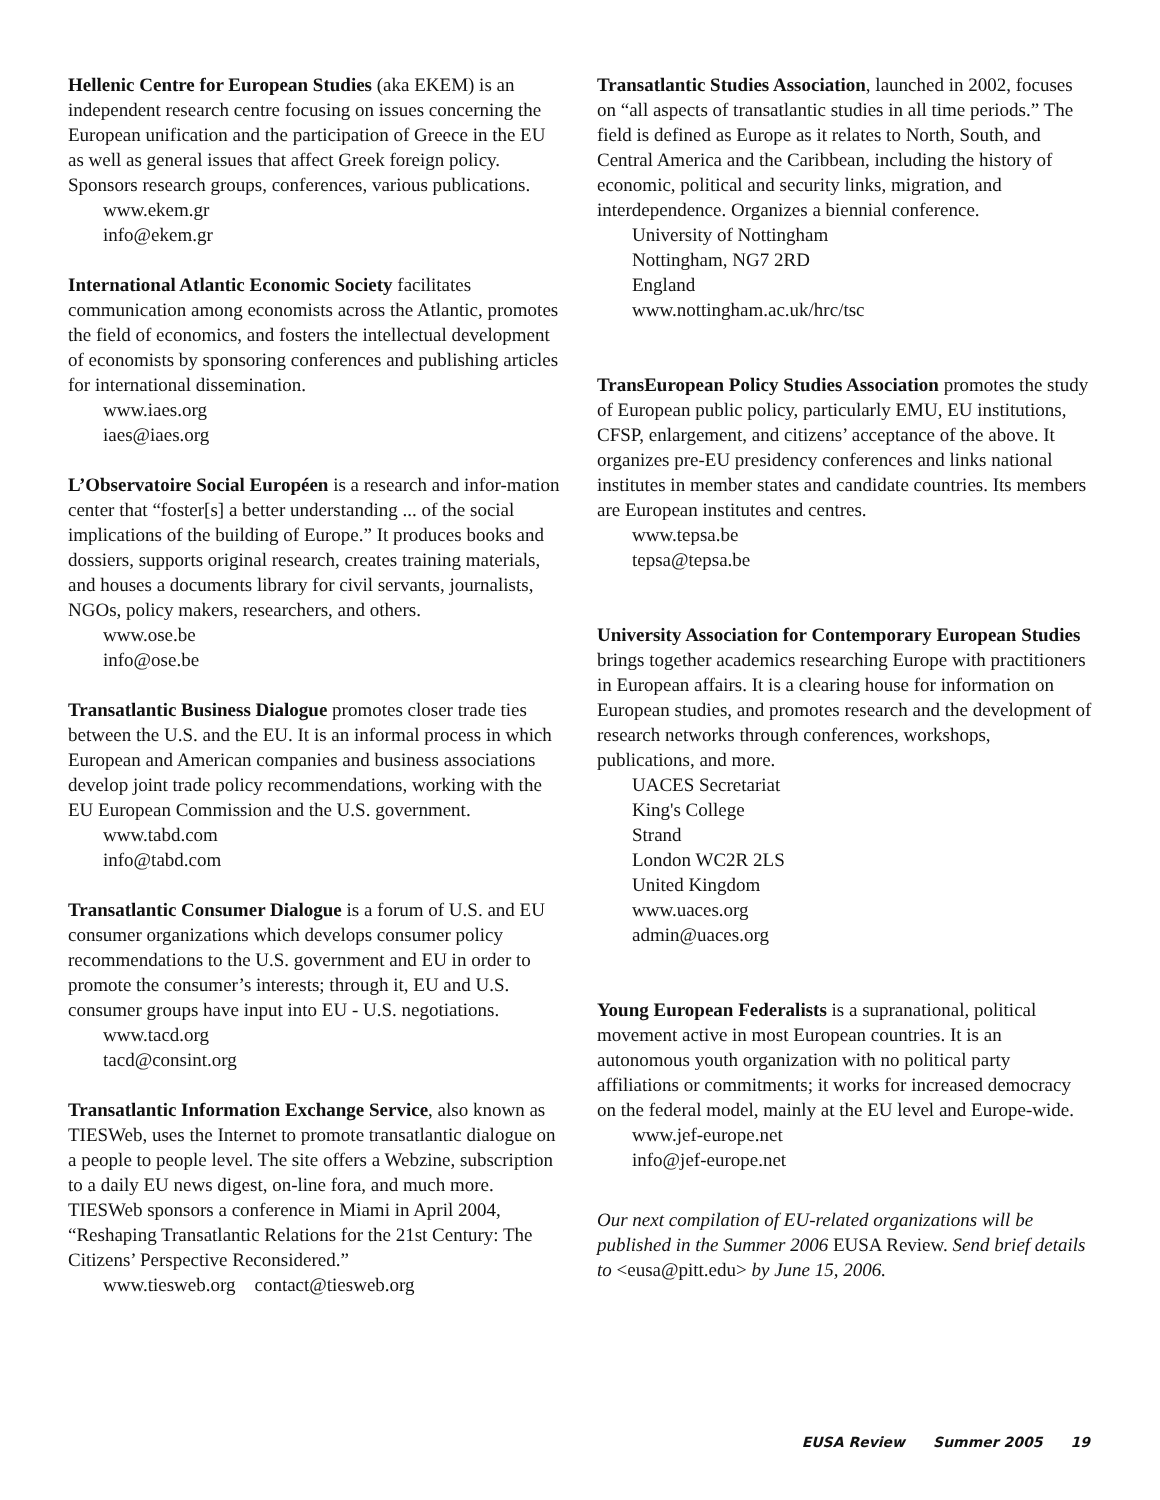Hellenic Centre for European Studies (aka EKEM) is an independent research centre focusing on issues concerning the European unification and the participation of Greece in the EU as well as general issues that affect Greek foreign policy. Sponsors research groups, conferences, various publications.
www.ekem.gr
info@ekem.gr
International Atlantic Economic Society facilitates communication among economists across the Atlantic, promotes the field of economics, and fosters the intellectual development of economists by sponsoring conferences and publishing articles for international dissemination.
www.iaes.org
iaes@iaes.org
L’Observatoire Social Européen is a research and infor-mation center that “foster[s] a better understanding ... of the social implications of the building of Europe.” It produces books and dossiers, supports original research, creates training materials, and houses a documents library for civil servants, journalists, NGOs, policy makers, researchers, and others.
www.ose.be
info@ose.be
Transatlantic Business Dialogue promotes closer trade ties between the U.S. and the EU. It is an informal process in which European and American companies and business associations develop joint trade policy recommendations, working with the EU European Commission and the U.S. government.
www.tabd.com
info@tabd.com
Transatlantic Consumer Dialogue is a forum of U.S. and EU consumer organizations which develops consumer policy recommendations to the U.S. government and EU in order to promote the consumer’s interests; through it, EU and U.S. consumer groups have input into EU - U.S. negotiations.
www.tacd.org
tacd@consint.org
Transatlantic Information Exchange Service, also known as TIESWeb, uses the Internet to promote transatlantic dialogue on a people to people level. The site offers a Webzine, subscription to a daily EU news digest, on-line fora, and much more. TIESWeb sponsors a conference in Miami in April 2004, “Reshaping Transatlantic Relations for the 21st Century: The Citizens’ Perspective Reconsidered.”
www.tiesweb.org contact@tiesweb.org
Transatlantic Studies Association, launched in 2002, focuses on “all aspects of transatlantic studies in all time periods.” The field is defined as Europe as it relates to North, South, and Central America and the Caribbean, including the history of economic, political and security links, migration, and interdependence. Organizes a biennial conference.
University of Nottingham
Nottingham, NG7 2RD
England
www.nottingham.ac.uk/hrc/tsc
TransEuropean Policy Studies Association promotes the study of European public policy, particularly EMU, EU institutions, CFSP, enlargement, and citizens’ acceptance of the above. It organizes pre-EU presidency conferences and links national institutes in member states and candidate countries. Its members are European institutes and centres.
www.tepsa.be
tepsa@tepsa.be
University Association for Contemporary European Studies brings together academics researching Europe with practitioners in European affairs. It is a clearing house for information on European studies, and promotes research and the development of research networks through conferences, workshops, publications, and more.
UACES Secretariat
King's College
Strand
London WC2R 2LS
United Kingdom
www.uaces.org
admin@uaces.org
Young European Federalists is a supranational, political movement active in most European countries. It is an autonomous youth organization with no political party affiliations or commitments; it works for increased democracy on the federal model, mainly at the EU level and Europe-wide.
www.jef-europe.net
info@jef-europe.net
Our next compilation of EU-related organizations will be published in the Summer 2006 EUSA Review. Send brief details to <eusa@pitt.edu> by June 15, 2006.
EUSA Review Summer 2005 19